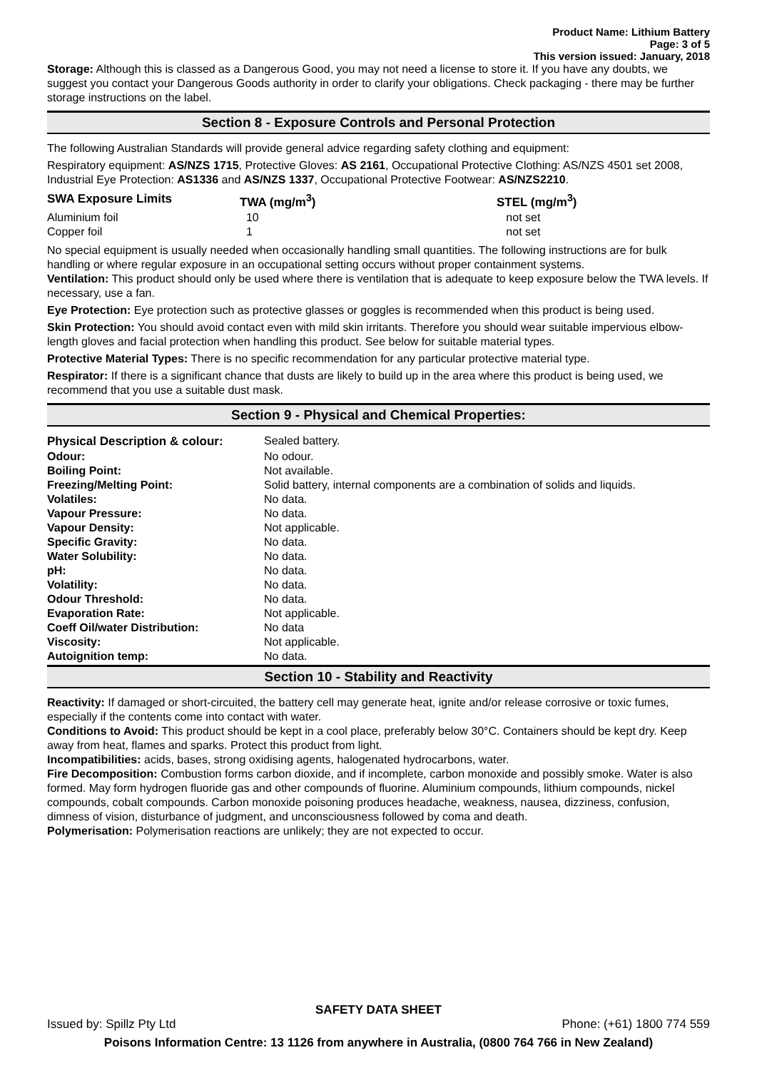Product Name: Lithium Battery
Page: 3 of 5
This version issued: January, 2018
Storage: Although this is classed as a Dangerous Good, you may not need a license to store it. If you have any doubts, we suggest you contact your Dangerous Goods authority in order to clarify your obligations. Check packaging - there may be further storage instructions on the label.
Section 8 - Exposure Controls and Personal Protection
The following Australian Standards will provide general advice regarding safety clothing and equipment:
Respiratory equipment: AS/NZS 1715, Protective Gloves: AS 2161, Occupational Protective Clothing: AS/NZS 4501 set 2008, Industrial Eye Protection: AS1336 and AS/NZS 1337, Occupational Protective Footwear: AS/NZS2210.
| SWA Exposure Limits | TWA (mg/m<sup>3</sup>) | STEL (mg/m<sup>3</sup>) |
| --- | --- | --- |
| Aluminium foil | 10 | not set |
| Copper foil | 1 | not set |
No special equipment is usually needed when occasionally handling small quantities. The following instructions are for bulk handling or where regular exposure in an occupational setting occurs without proper containment systems.
Ventilation: This product should only be used where there is ventilation that is adequate to keep exposure below the TWA levels. If necessary, use a fan.
Eye Protection: Eye protection such as protective glasses or goggles is recommended when this product is being used.
Skin Protection: You should avoid contact even with mild skin irritants. Therefore you should wear suitable impervious elbow-length gloves and facial protection when handling this product. See below for suitable material types.
Protective Material Types: There is no specific recommendation for any particular protective material type.
Respirator: If there is a significant chance that dusts are likely to build up in the area where this product is being used, we recommend that you use a suitable dust mask.
Section 9 - Physical and Chemical Properties:
| Physical Description & colour: | Sealed battery. |
| Odour: | No odour. |
| Boiling Point: | Not available. |
| Freezing/Melting Point: | Solid battery, internal components are a combination of solids and liquids. |
| Volatiles: | No data. |
| Vapour Pressure: | No data. |
| Vapour Density: | Not applicable. |
| Specific Gravity: | No data. |
| Water Solubility: | No data. |
| pH: | No data. |
| Volatility: | No data. |
| Odour Threshold: | No data. |
| Evaporation Rate: | Not applicable. |
| Coeff Oil/water Distribution: | No data |
| Viscosity: | Not applicable. |
| Autoignition temp: | No data. |
Section 10 - Stability and Reactivity
Reactivity: If damaged or short-circuited, the battery cell may generate heat, ignite and/or release corrosive or toxic fumes, especially if the contents come into contact with water.
Conditions to Avoid: This product should be kept in a cool place, preferably below 30°C. Containers should be kept dry. Keep away from heat, flames and sparks. Protect this product from light.
Incompatibilities: acids, bases, strong oxidising agents, halogenated hydrocarbons, water.
Fire Decomposition: Combustion forms carbon dioxide, and if incomplete, carbon monoxide and possibly smoke. Water is also formed. May form hydrogen fluoride gas and other compounds of fluorine. Aluminium compounds, lithium compounds, nickel compounds, cobalt compounds. Carbon monoxide poisoning produces headache, weakness, nausea, dizziness, confusion, dimness of vision, disturbance of judgment, and unconsciousness followed by coma and death.
Polymerisation: Polymerisation reactions are unlikely; they are not expected to occur.
SAFETY DATA SHEET
Issued by: Spillz Pty Ltd Phone: (+61) 1800 774 559
Poisons Information Centre: 13 1126 from anywhere in Australia, (0800 764 766 in New Zealand)